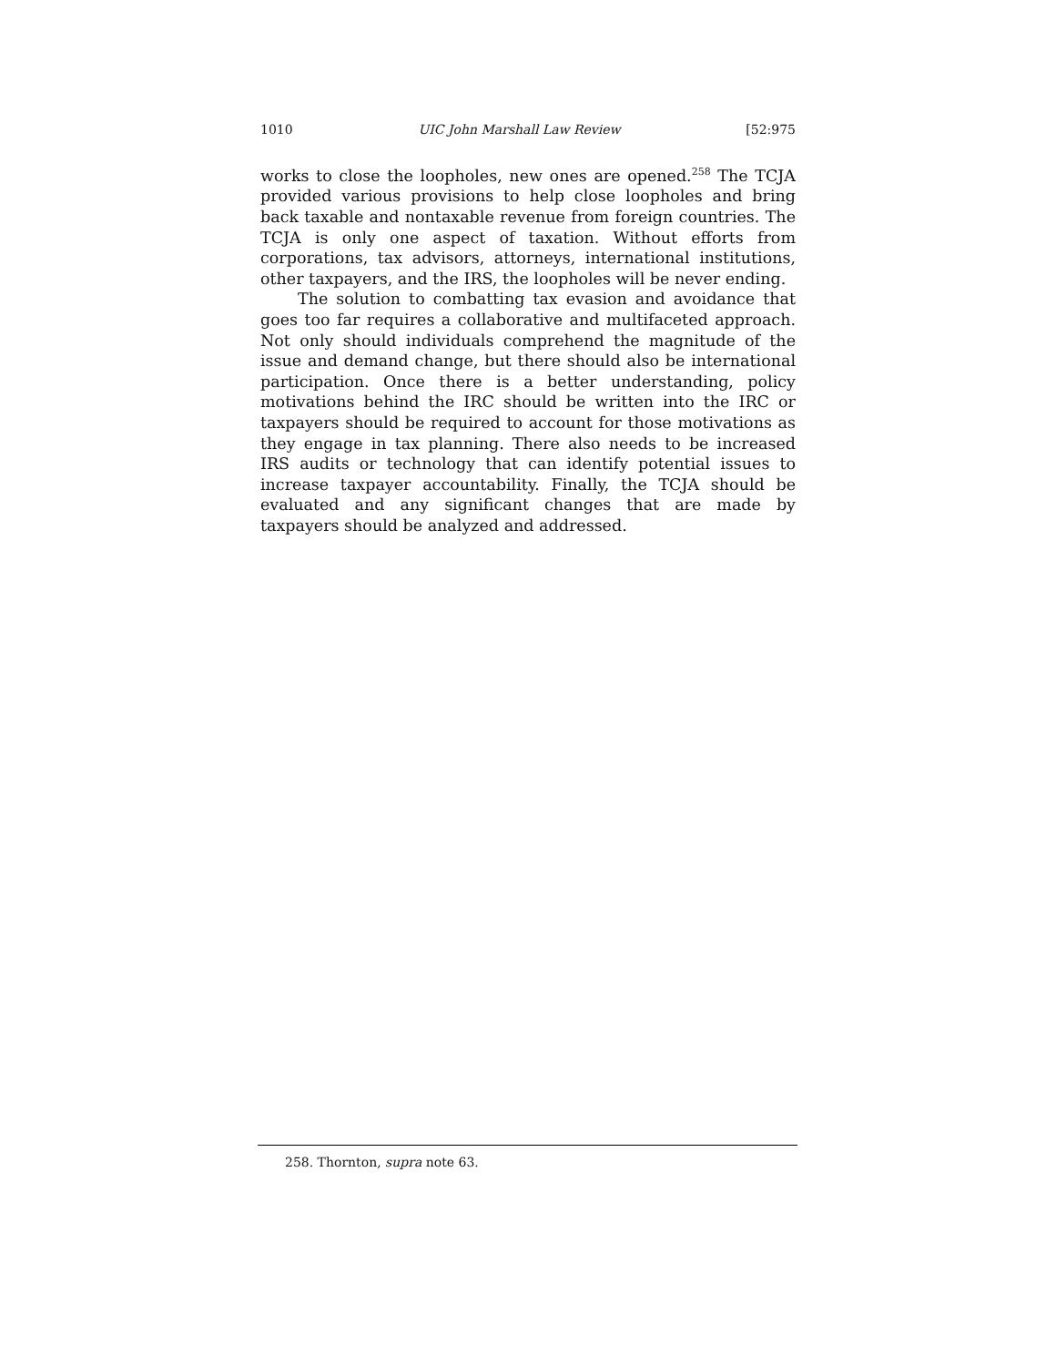1010 UIC John Marshall Law Review [52:975
works to close the loopholes, new ones are opened.<sup>258</sup> The TCJA provided various provisions to help close loopholes and bring back taxable and nontaxable revenue from foreign countries. The TCJA is only one aspect of taxation. Without efforts from corporations, tax advisors, attorneys, international institutions, other taxpayers, and the IRS, the loopholes will be never ending.
The solution to combatting tax evasion and avoidance that goes too far requires a collaborative and multifaceted approach. Not only should individuals comprehend the magnitude of the issue and demand change, but there should also be international participation. Once there is a better understanding, policy motivations behind the IRC should be written into the IRC or taxpayers should be required to account for those motivations as they engage in tax planning. There also needs to be increased IRS audits or technology that can identify potential issues to increase taxpayer accountability. Finally, the TCJA should be evaluated and any significant changes that are made by taxpayers should be analyzed and addressed.
258. Thornton, supra note 63.